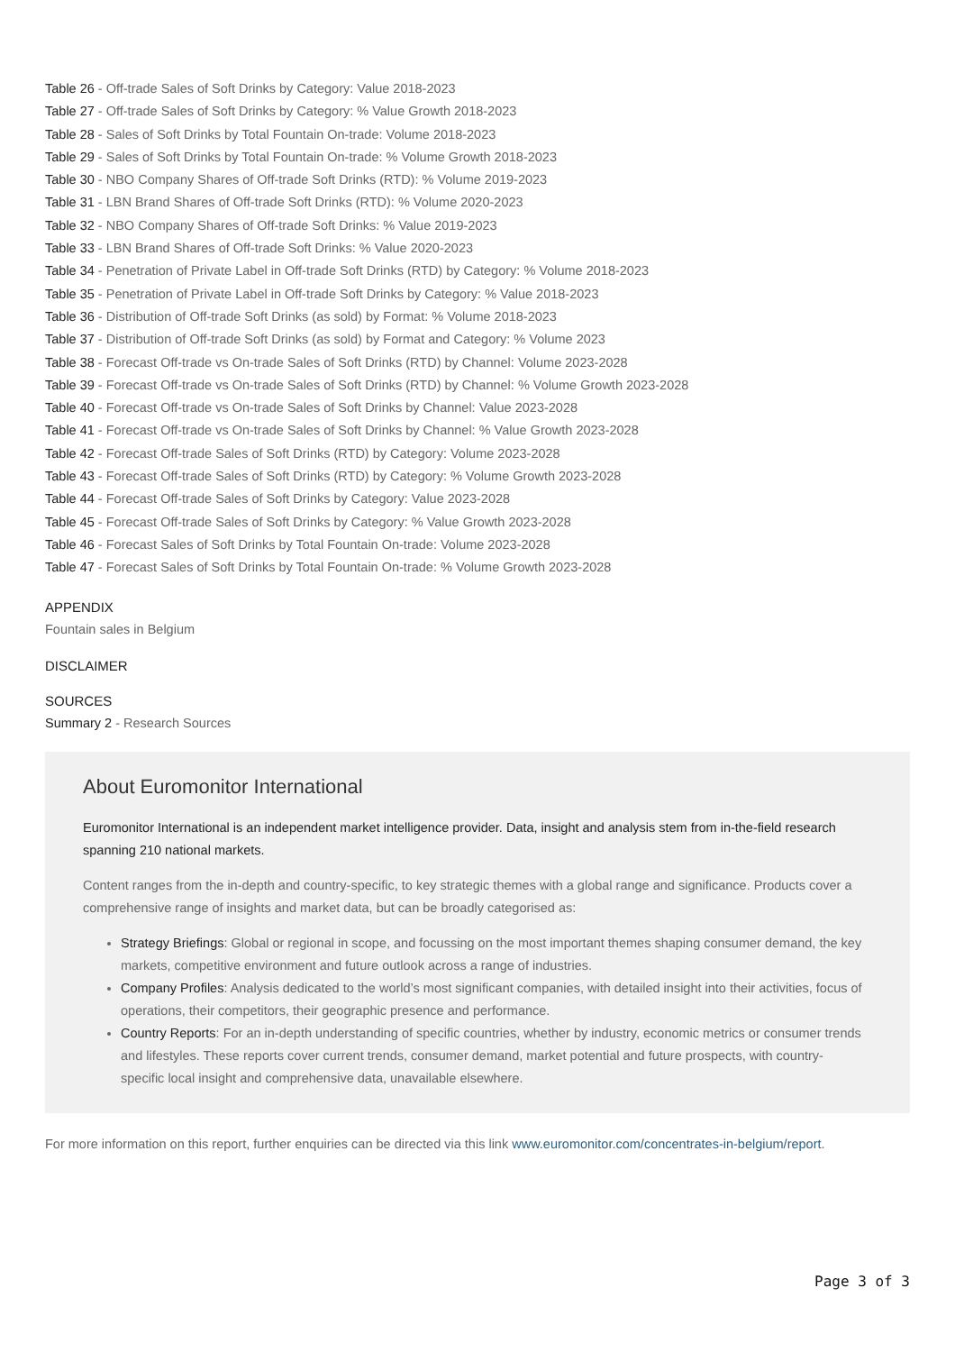Table 26 - Off-trade Sales of Soft Drinks by Category: Value 2018-2023
Table 27 - Off-trade Sales of Soft Drinks by Category: % Value Growth 2018-2023
Table 28 - Sales of Soft Drinks by Total Fountain On-trade: Volume 2018-2023
Table 29 - Sales of Soft Drinks by Total Fountain On-trade: % Volume Growth 2018-2023
Table 30 - NBO Company Shares of Off-trade Soft Drinks (RTD): % Volume 2019-2023
Table 31 - LBN Brand Shares of Off-trade Soft Drinks (RTD): % Volume 2020-2023
Table 32 - NBO Company Shares of Off-trade Soft Drinks: % Value 2019-2023
Table 33 - LBN Brand Shares of Off-trade Soft Drinks: % Value 2020-2023
Table 34 - Penetration of Private Label in Off-trade Soft Drinks (RTD) by Category: % Volume 2018-2023
Table 35 - Penetration of Private Label in Off-trade Soft Drinks by Category: % Value 2018-2023
Table 36 - Distribution of Off-trade Soft Drinks (as sold) by Format: % Volume 2018-2023
Table 37 - Distribution of Off-trade Soft Drinks (as sold) by Format and Category: % Volume 2023
Table 38 - Forecast Off-trade vs On-trade Sales of Soft Drinks (RTD) by Channel: Volume 2023-2028
Table 39 - Forecast Off-trade vs On-trade Sales of Soft Drinks (RTD) by Channel: % Volume Growth 2023-2028
Table 40 - Forecast Off-trade vs On-trade Sales of Soft Drinks by Channel: Value 2023-2028
Table 41 - Forecast Off-trade vs On-trade Sales of Soft Drinks by Channel: % Value Growth 2023-2028
Table 42 - Forecast Off-trade Sales of Soft Drinks (RTD) by Category: Volume 2023-2028
Table 43 - Forecast Off-trade Sales of Soft Drinks (RTD) by Category: % Volume Growth 2023-2028
Table 44 - Forecast Off-trade Sales of Soft Drinks by Category: Value 2023-2028
Table 45 - Forecast Off-trade Sales of Soft Drinks by Category: % Value Growth 2023-2028
Table 46 - Forecast Sales of Soft Drinks by Total Fountain On-trade: Volume 2023-2028
Table 47 - Forecast Sales of Soft Drinks by Total Fountain On-trade: % Volume Growth 2023-2028
APPENDIX
Fountain sales in Belgium
DISCLAIMER
SOURCES
Summary 2 - Research Sources
About Euromonitor International
Euromonitor International is an independent market intelligence provider. Data, insight and analysis stem from in-the-field research spanning 210 national markets.
Content ranges from the in-depth and country-specific, to key strategic themes with a global range and significance. Products cover a comprehensive range of insights and market data, but can be broadly categorised as:
Strategy Briefings: Global or regional in scope, and focussing on the most important themes shaping consumer demand, the key markets, competitive environment and future outlook across a range of industries.
Company Profiles: Analysis dedicated to the world’s most significant companies, with detailed insight into their activities, focus of operations, their competitors, their geographic presence and performance.
Country Reports: For an in-depth understanding of specific countries, whether by industry, economic metrics or consumer trends and lifestyles. These reports cover current trends, consumer demand, market potential and future prospects, with country-specific local insight and comprehensive data, unavailable elsewhere.
For more information on this report, further enquiries can be directed via this link www.euromonitor.com/concentrates-in-belgium/report.
Page 3 of 3